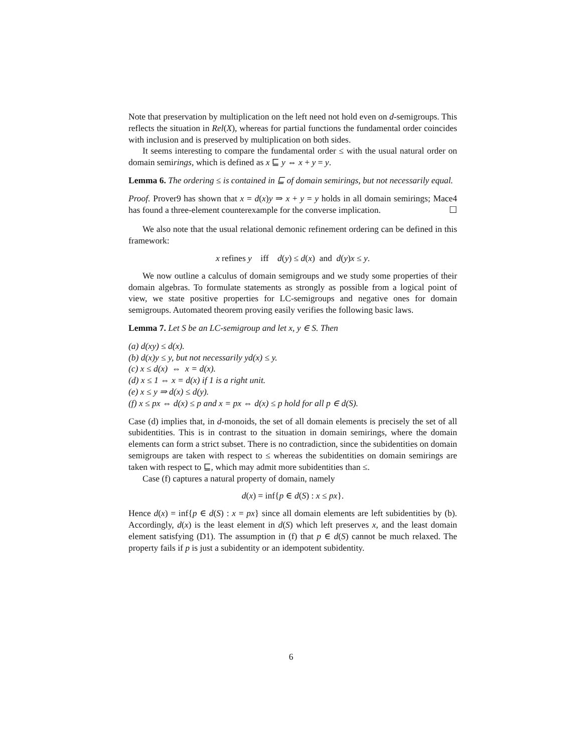Note that preservation by multiplication on the left need not hold even on d-semigroups. This reflects the situation in Rel(X), whereas for partial functions the fundamental order coincides with inclusion and is preserved by multiplication on both sides.
It seems interesting to compare the fundamental order ≤ with the usual natural order on domain semirings, which is defined as x ⊑ y ⇔ x + y = y.
Lemma 6. The ordering ≤ is contained in ⊑ of domain semirings, but not necessarily equal.
Proof. Prover9 has shown that x = d(x)y ⇒ x + y = y holds in all domain semirings; Mace4 has found a three-element counterexample for the converse implication. ☐
We also note that the usual relational demonic refinement ordering can be defined in this framework:
x refines y iff d(y) ≤ d(x) and d(y)x ≤ y.
We now outline a calculus of domain semigroups and we study some properties of their domain algebras. To formulate statements as strongly as possible from a logical point of view, we state positive properties for LC-semigroups and negative ones for domain semigroups. Automated theorem proving easily verifies the following basic laws.
Lemma 7. Let S be an LC-semigroup and let x, y ∈ S. Then
(a) d(xy) ≤ d(x).
(b) d(x)y ≤ y, but not necessarily yd(x) ≤ y.
(c) x ≤ d(x) ⇔ x = d(x).
(d) x ≤ 1 ⇔ x = d(x) if 1 is a right unit.
(e) x ≤ y ⇒ d(x) ≤ d(y).
(f) x ≤ px ⇔ d(x) ≤ p and x = px ⇔ d(x) ≤ p hold for all p ∈ d(S).
Case (d) implies that, in d-monoids, the set of all domain elements is precisely the set of all subidentities. This is in contrast to the situation in domain semirings, where the domain elements can form a strict subset. There is no contradiction, since the subidentities on domain semigroups are taken with respect to ≤ whereas the subidentities on domain semirings are taken with respect to ⊑, which may admit more subidentities than ≤.
Case (f) captures a natural property of domain, namely
d(x) = inf{p ∈ d(S) : x ≤ px}.
Hence d(x) = inf{p ∈ d(S) : x = px} since all domain elements are left subidentities by (b). Accordingly, d(x) is the least element in d(S) which left preserves x, and the least domain element satisfying (D1). The assumption in (f) that p ∈ d(S) cannot be much relaxed. The property fails if p is just a subidentity or an idempotent subidentity.
6